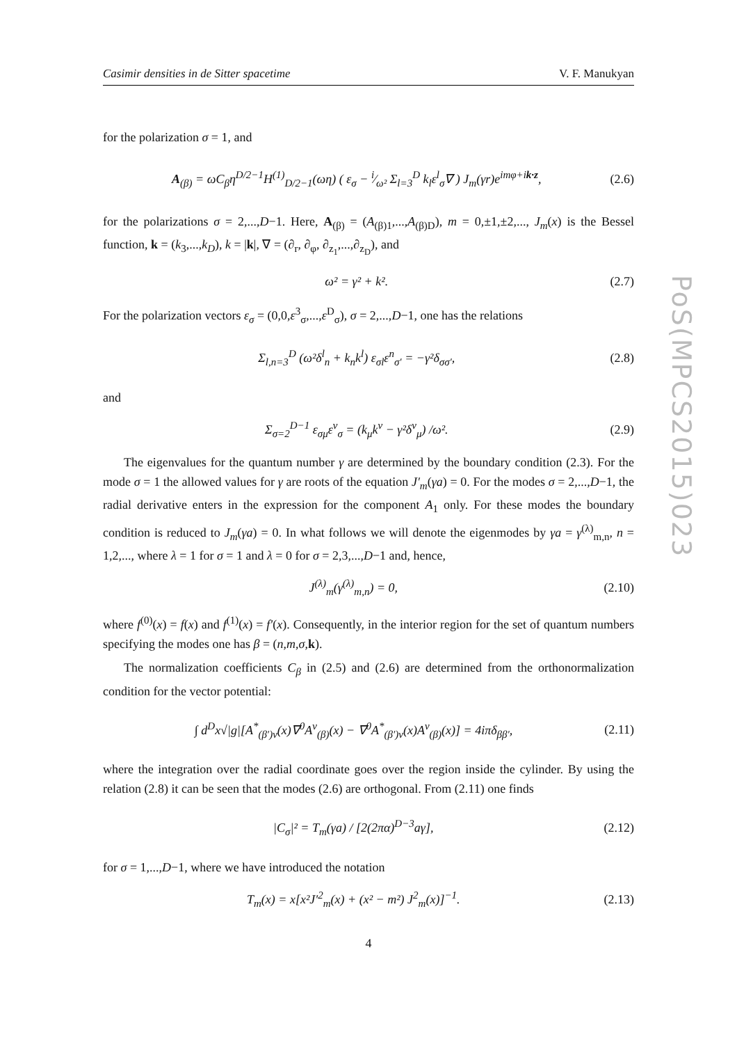Casimir densities in de Sitter spacetime V. F. Manukyan
for the polarization σ = 1, and
A<sub>(β)</sub> = ωC<sub>β</sub>η<sup>D/2−1</sup>H<sup>(1)</sup><sub>D/2−1</sub>(ωη) ( ε<sub>σ</sub> − i⁄ω² Σ<sub>l=3</sub><sup>D</sup> k<sub>l</sub>ε<sup>l</sup><sub>σ</sub>∇ ) J<sub>m</sub>(γr)e<sup>imφ+ik·z</sup>, (2.6)
for the polarizations σ = 2,...,D−1. Here, A<sub>(β)</sub> = (A<sub>(β)1</sub>,...,A<sub>(β)D</sub>), m = 0,±1,±2,..., J<sub>m</sub>(x) is the Bessel function, k = (k<sub>3</sub>,...,k<sub>D</sub>), k = |k|, ∇ = (∂<sub>r</sub>, ∂<sub>φ</sub>, ∂<sub>z<sub>1</sub></sub>,...,∂<sub>z<sub>D</sub></sub>), and
ω² = γ² + k². (2.7)
For the polarization vectors ε<sub>σ</sub> = (0,0,ε<sup>3</sup><sub>σ</sub>,...,ε<sup>D</sup><sub>σ</sub>), σ = 2,...,D−1, one has the relations
Σ<sub>l,n=3</sub><sup>D</sup> (ω²δ<sup>l</sup><sub>n</sub> + k<sub>n</sub>k<sup>l</sup>) ε<sub>σl</sub>ε<sup>n</sup><sub>σ′</sub> = −γ²δ<sub>σσ′</sub>, (2.8)
and
Σ<sub>σ=2</sub><sup>D−1</sup> ε<sub>σμ</sub>ε<sup>ν</sup><sub>σ</sub> = (k<sub>μ</sub>k<sup>ν</sup> − γ²δ<sup>ν</sup><sub>μ</sub>) /ω². (2.9)
The eigenvalues for the quantum number γ are determined by the boundary condition (2.3). For the mode σ = 1 the allowed values for γ are roots of the equation J′<sub>m</sub>(γa) = 0. For the modes σ = 2,...,D−1, the radial derivative enters in the expression for the component A<sub>1</sub> only. For these modes the boundary condition is reduced to J<sub>m</sub>(γa) = 0. In what follows we will denote the eigenmodes by γa = γ<sup>(λ)</sup><sub>m,n</sub>, n = 1,2,..., where λ = 1 for σ = 1 and λ = 0 for σ = 2,3,...,D−1 and, hence,
J<sup>(λ)</sup><sub>m</sub>(γ<sup>(λ)</sup><sub>m,n</sub>) = 0, (2.10)
where f<sup>(0)</sup>(x) = f(x) and f<sup>(1)</sup>(x) = f′(x). Consequently, in the interior region for the set of quantum numbers specifying the modes one has β = (n,m,σ,k).
The normalization coefficients C<sub>β</sub> in (2.5) and (2.6) are determined from the orthonormalization condition for the vector potential:
∫ d<sup>D</sup>x√|g|[A<sup>*</sup><sub>(β′)ν</sub>(x)∇<sup>0</sup>A<sup>ν</sup><sub>(β)</sub>(x) − ∇<sup>0</sup>A<sup>*</sup><sub>(β′)ν</sub>(x)A<sup>ν</sup><sub>(β)</sub>(x)] = 4iπδ<sub>ββ′</sub>, (2.11)
where the integration over the radial coordinate goes over the region inside the cylinder. By using the relation (2.8) it can be seen that the modes (2.6) are orthogonal. From (2.11) one finds
|C<sub>σ</sub>|² = T<sub>m</sub>(γa) / [2(2πα)<sup>D−3</sup>aγ], (2.12)
for σ = 1,...,D−1, where we have introduced the notation
T<sub>m</sub>(x) = x[x²J′<sup>2</sup><sub>m</sub>(x) + (x² − m²) J<sup>2</sup><sub>m</sub>(x)]<sup>−1</sup>. (2.13)
PoS(MPCS2015)023
4